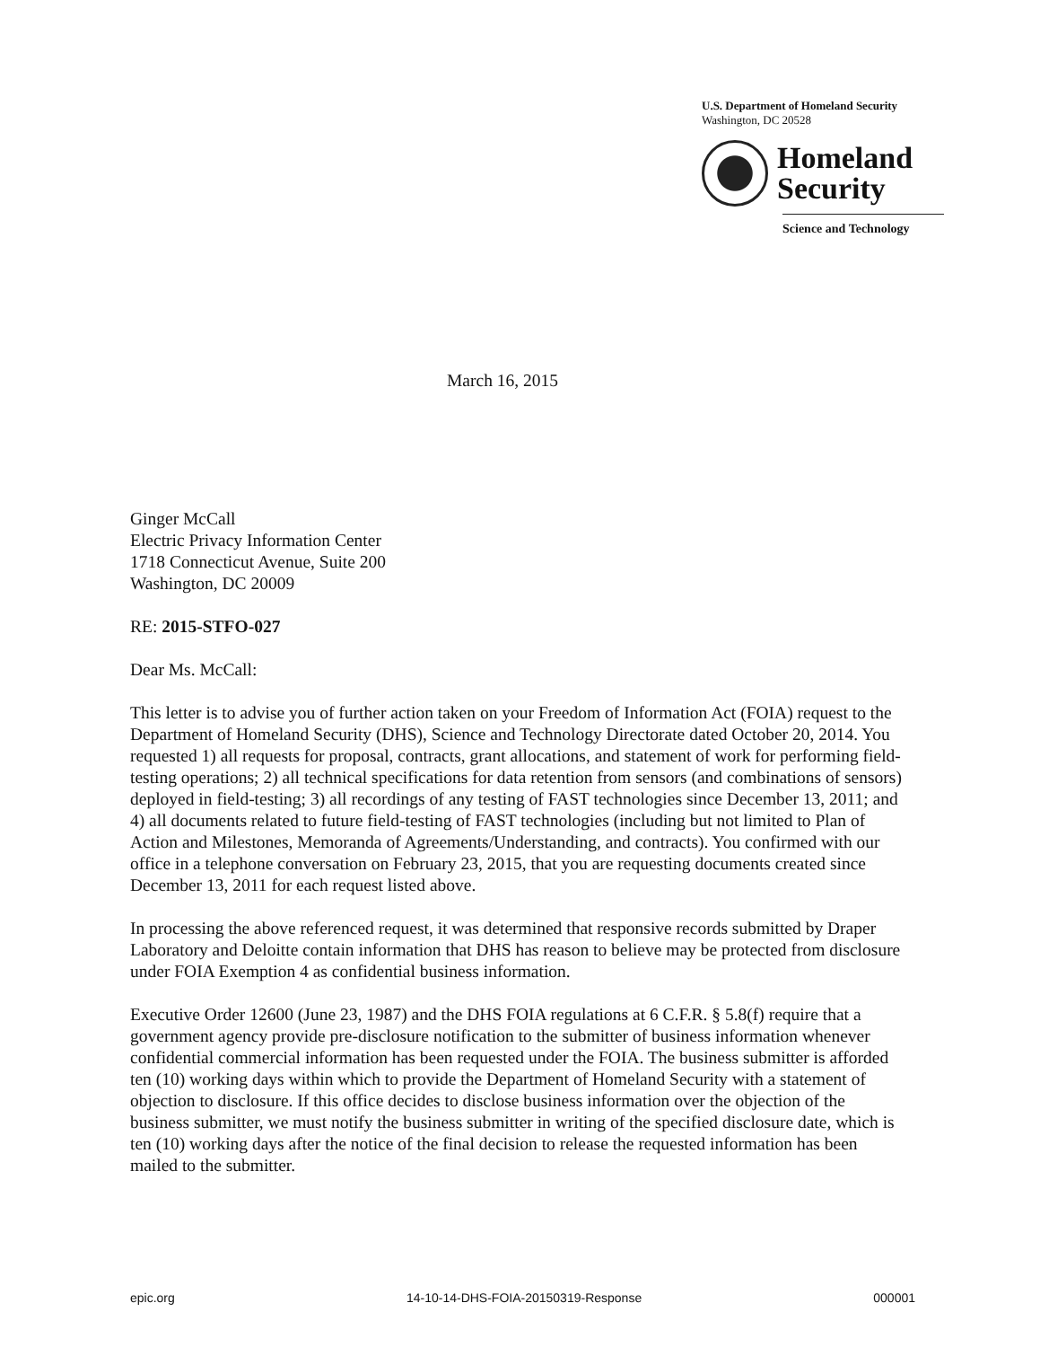U.S. Department of Homeland Security
Washington, DC 20528
Homeland
Security
Science and Technology
March 16, 2015
Ginger McCall
Electric Privacy Information Center
1718 Connecticut Avenue, Suite 200
Washington, DC 20009
RE: 2015-STFO-027
Dear Ms. McCall:
This letter is to advise you of further action taken on your Freedom of Information Act (FOIA) request to the Department of Homeland Security (DHS), Science and Technology Directorate dated October 20, 2014. You requested 1) all requests for proposal, contracts, grant allocations, and statement of work for performing field-testing operations; 2) all technical specifications for data retention from sensors (and combinations of sensors) deployed in field-testing; 3) all recordings of any testing of FAST technologies since December 13, 2011; and 4) all documents related to future field-testing of FAST technologies (including but not limited to Plan of Action and Milestones, Memoranda of Agreements/Understanding, and contracts). You confirmed with our office in a telephone conversation on February 23, 2015, that you are requesting documents created since December 13, 2011 for each request listed above.
In processing the above referenced request, it was determined that responsive records submitted by Draper Laboratory and Deloitte contain information that DHS has reason to believe may be protected from disclosure under FOIA Exemption 4 as confidential business information.
Executive Order 12600 (June 23, 1987) and the DHS FOIA regulations at 6 C.F.R. § 5.8(f) require that a government agency provide pre-disclosure notification to the submitter of business information whenever confidential commercial information has been requested under the FOIA. The business submitter is afforded ten (10) working days within which to provide the Department of Homeland Security with a statement of objection to disclosure. If this office decides to disclose business information over the objection of the business submitter, we must notify the business submitter in writing of the specified disclosure date, which is ten (10) working days after the notice of the final decision to release the requested information has been mailed to the submitter.
epic.org 14-10-14-DHS-FOIA-20150319-Response 000001